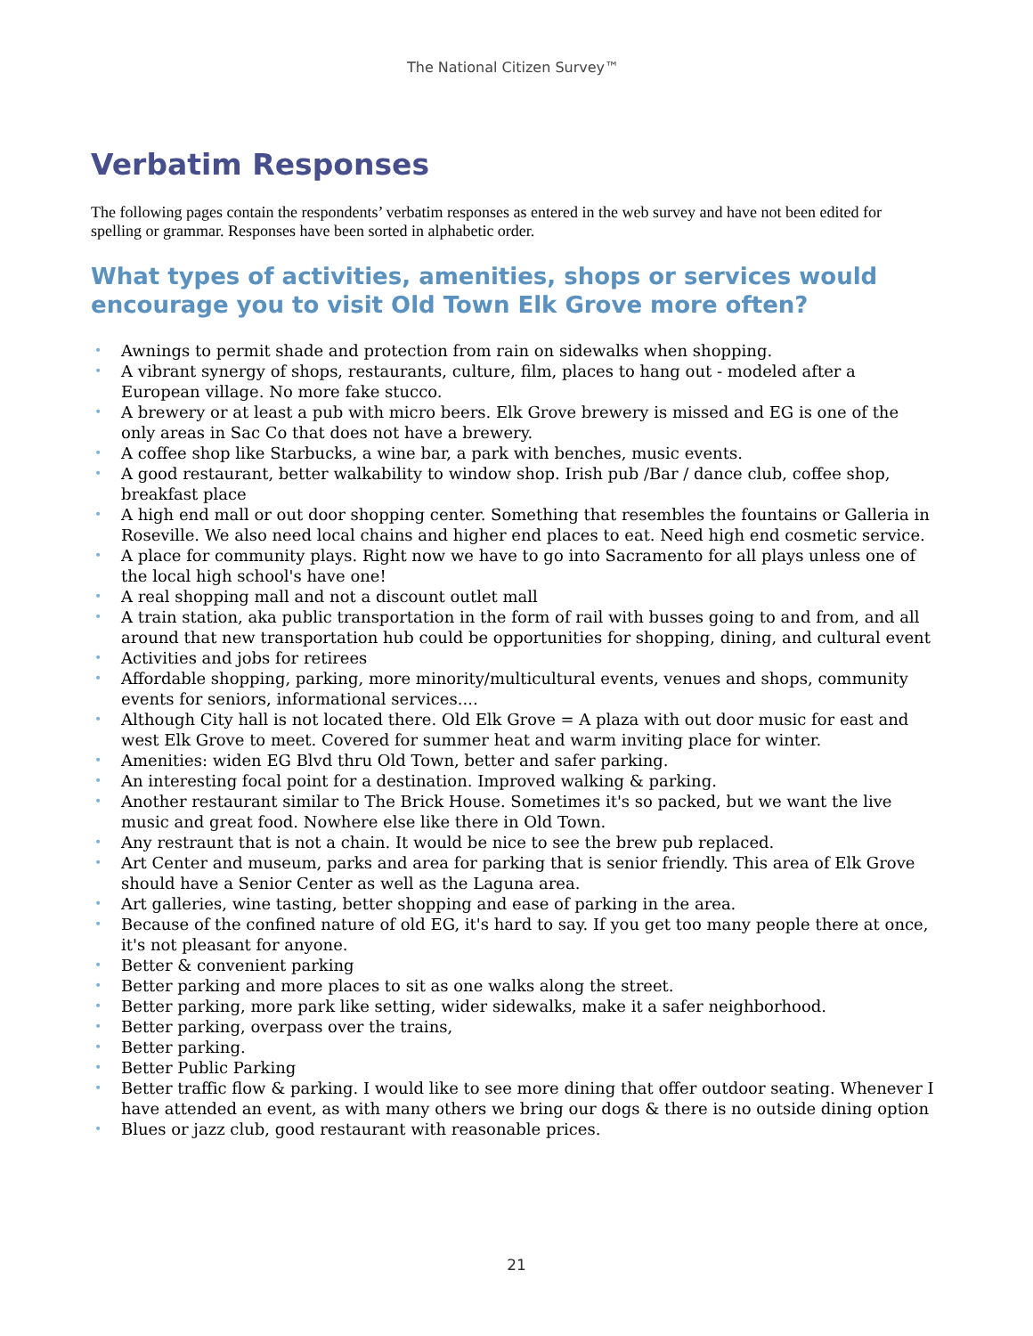The National Citizen Survey™
Verbatim Responses
The following pages contain the respondents’ verbatim responses as entered in the web survey and have not been edited for spelling or grammar. Responses have been sorted in alphabetic order.
What types of activities, amenities, shops or services would encourage you to visit Old Town Elk Grove more often?
• Awnings to permit shade and protection from rain on sidewalks when shopping.
• A vibrant synergy of shops, restaurants, culture, film, places to hang out - modeled after a European village. No more fake stucco.
• A brewery or at least a pub with micro beers. Elk Grove brewery is missed and EG is one of the only areas in Sac Co that does not have a brewery.
• A coffee shop like Starbucks, a wine bar, a park with benches, music events.
• A good restaurant, better walkability to window shop. Irish pub /Bar / dance club, coffee shop, breakfast place
• A high end mall or out door shopping center. Something that resembles the fountains or Galleria in Roseville. We also need local chains and higher end places to eat. Need high end cosmetic service.
• A place for community plays. Right now we have to go into Sacramento for all plays unless one of the local high school's have one!
• A real shopping mall and not a discount outlet mall
• A train station, aka public transportation in the form of rail with busses going to and from, and all around that new transportation hub could be opportunities for shopping, dining, and cultural event
• Activities and jobs for retirees
• Affordable shopping, parking, more minority/multicultural events, venues and shops, community events for seniors, informational services....
• Although City hall is not located there. Old Elk Grove = A plaza with out door music for east and west Elk Grove to meet. Covered for summer heat and warm inviting place for winter.
• Amenities: widen EG Blvd thru Old Town, better and safer parking.
• An interesting focal point for a destination. Improved walking & parking.
• Another restaurant similar to The Brick House. Sometimes it's so packed, but we want the live music and great food. Nowhere else like there in Old Town.
• Any restraunt that is not a chain. It would be nice to see the brew pub replaced.
• Art Center and museum, parks and area for parking that is senior friendly. This area of Elk Grove should have a Senior Center as well as the Laguna area.
• Art galleries, wine tasting, better shopping and ease of parking in the area.
• Because of the confined nature of old EG, it's hard to say. If you get too many people there at once, it's not pleasant for anyone.
• Better & convenient parking
• Better parking and more places to sit as one walks along the street.
• Better parking, more park like setting, wider sidewalks, make it a safer neighborhood.
• Better parking, overpass over the trains,
• Better parking.
• Better Public Parking
• Better traffic flow & parking. I would like to see more dining that offer outdoor seating. Whenever I have attended an event, as with many others we bring our dogs & there is no outside dining option
• Blues or jazz club, good restaurant with reasonable prices.
21